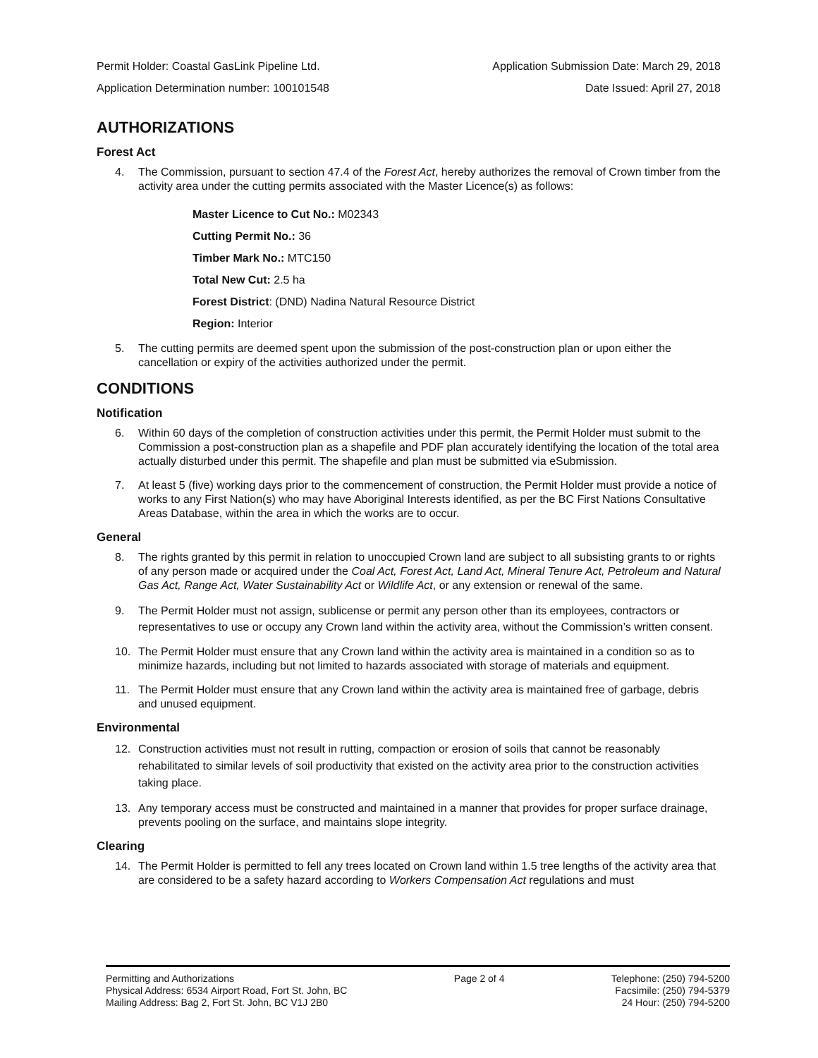Permit Holder: Coastal GasLink Pipeline Ltd. Application Submission Date: March 29, 2018
Application Determination number: 100101548 Date Issued: April 27, 2018
AUTHORIZATIONS
Forest Act
4. The Commission, pursuant to section 47.4 of the Forest Act, hereby authorizes the removal of Crown timber from the activity area under the cutting permits associated with the Master Licence(s) as follows:
Master Licence to Cut No.: M02343
Cutting Permit No.: 36
Timber Mark No.: MTC150
Total New Cut: 2.5 ha
Forest District: (DND) Nadina Natural Resource District
Region: Interior
5. The cutting permits are deemed spent upon the submission of the post-construction plan or upon either the cancellation or expiry of the activities authorized under the permit.
CONDITIONS
Notification
6. Within 60 days of the completion of construction activities under this permit, the Permit Holder must submit to the Commission a post-construction plan as a shapefile and PDF plan accurately identifying the location of the total area actually disturbed under this permit. The shapefile and plan must be submitted via eSubmission.
7. At least 5 (five) working days prior to the commencement of construction, the Permit Holder must provide a notice of works to any First Nation(s) who may have Aboriginal Interests identified, as per the BC First Nations Consultative Areas Database, within the area in which the works are to occur.
General
8. The rights granted by this permit in relation to unoccupied Crown land are subject to all subsisting grants to or rights of any person made or acquired under the Coal Act, Forest Act, Land Act, Mineral Tenure Act, Petroleum and Natural Gas Act, Range Act, Water Sustainability Act or Wildlife Act, or any extension or renewal of the same.
9. The Permit Holder must not assign, sublicense or permit any person other than its employees, contractors or representatives to use or occupy any Crown land within the activity area, without the Commission’s written consent.
10. The Permit Holder must ensure that any Crown land within the activity area is maintained in a condition so as to minimize hazards, including but not limited to hazards associated with storage of materials and equipment.
11. The Permit Holder must ensure that any Crown land within the activity area is maintained free of garbage, debris and unused equipment.
Environmental
12. Construction activities must not result in rutting, compaction or erosion of soils that cannot be reasonably rehabilitated to similar levels of soil productivity that existed on the activity area prior to the construction activities taking place.
13. Any temporary access must be constructed and maintained in a manner that provides for proper surface drainage, prevents pooling on the surface, and maintains slope integrity.
Clearing
14. The Permit Holder is permitted to fell any trees located on Crown land within 1.5 tree lengths of the activity area that are considered to be a safety hazard according to Workers Compensation Act regulations and must
Permitting and Authorizations
Physical Address: 6534 Airport Road, Fort St. John, BC
Mailing Address: Bag 2, Fort St. John, BC V1J 2B0
Page 2 of 4 Telephone: (250) 794-5200
Facsimile: (250) 794-5379
24 Hour: (250) 794-5200